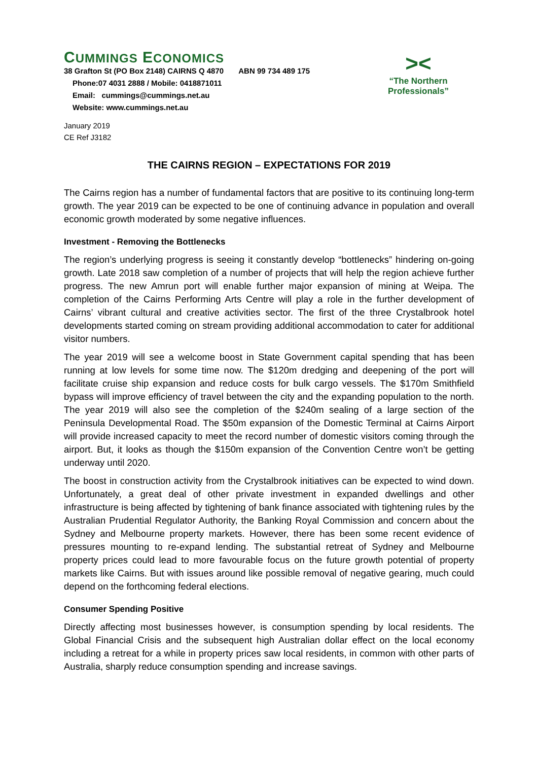CUMMINGS ECONOMICS
38 Grafton St (PO Box 2148) CAIRNS Q 4870 ABN 99 734 489 175
Phone:07 4031 2888 / Mobile: 0418871011
Email: cummings@cummings.net.au
Website: www.cummings.net.au
><
“The Northern
Professionals”
January 2019
CE Ref J3182
THE CAIRNS REGION – EXPECTATIONS FOR 2019
The Cairns region has a number of fundamental factors that are positive to its continuing long-term growth. The year 2019 can be expected to be one of continuing advance in population and overall economic growth moderated by some negative influences.
Investment - Removing the Bottlenecks
The region’s underlying progress is seeing it constantly develop “bottlenecks” hindering on-going growth. Late 2018 saw completion of a number of projects that will help the region achieve further progress. The new Amrun port will enable further major expansion of mining at Weipa. The completion of the Cairns Performing Arts Centre will play a role in the further development of Cairns’ vibrant cultural and creative activities sector. The first of the three Crystalbrook hotel developments started coming on stream providing additional accommodation to cater for additional visitor numbers.
The year 2019 will see a welcome boost in State Government capital spending that has been running at low levels for some time now. The $120m dredging and deepening of the port will facilitate cruise ship expansion and reduce costs for bulk cargo vessels. The $170m Smithfield bypass will improve efficiency of travel between the city and the expanding population to the north. The year 2019 will also see the completion of the $240m sealing of a large section of the Peninsula Developmental Road. The $50m expansion of the Domestic Terminal at Cairns Airport will provide increased capacity to meet the record number of domestic visitors coming through the airport. But, it looks as though the $150m expansion of the Convention Centre won’t be getting underway until 2020.
The boost in construction activity from the Crystalbrook initiatives can be expected to wind down. Unfortunately, a great deal of other private investment in expanded dwellings and other infrastructure is being affected by tightening of bank finance associated with tightening rules by the Australian Prudential Regulator Authority, the Banking Royal Commission and concern about the Sydney and Melbourne property markets. However, there has been some recent evidence of pressures mounting to re-expand lending. The substantial retreat of Sydney and Melbourne property prices could lead to more favourable focus on the future growth potential of property markets like Cairns. But with issues around like possible removal of negative gearing, much could depend on the forthcoming federal elections.
Consumer Spending Positive
Directly affecting most businesses however, is consumption spending by local residents. The Global Financial Crisis and the subsequent high Australian dollar effect on the local economy including a retreat for a while in property prices saw local residents, in common with other parts of Australia, sharply reduce consumption spending and increase savings.